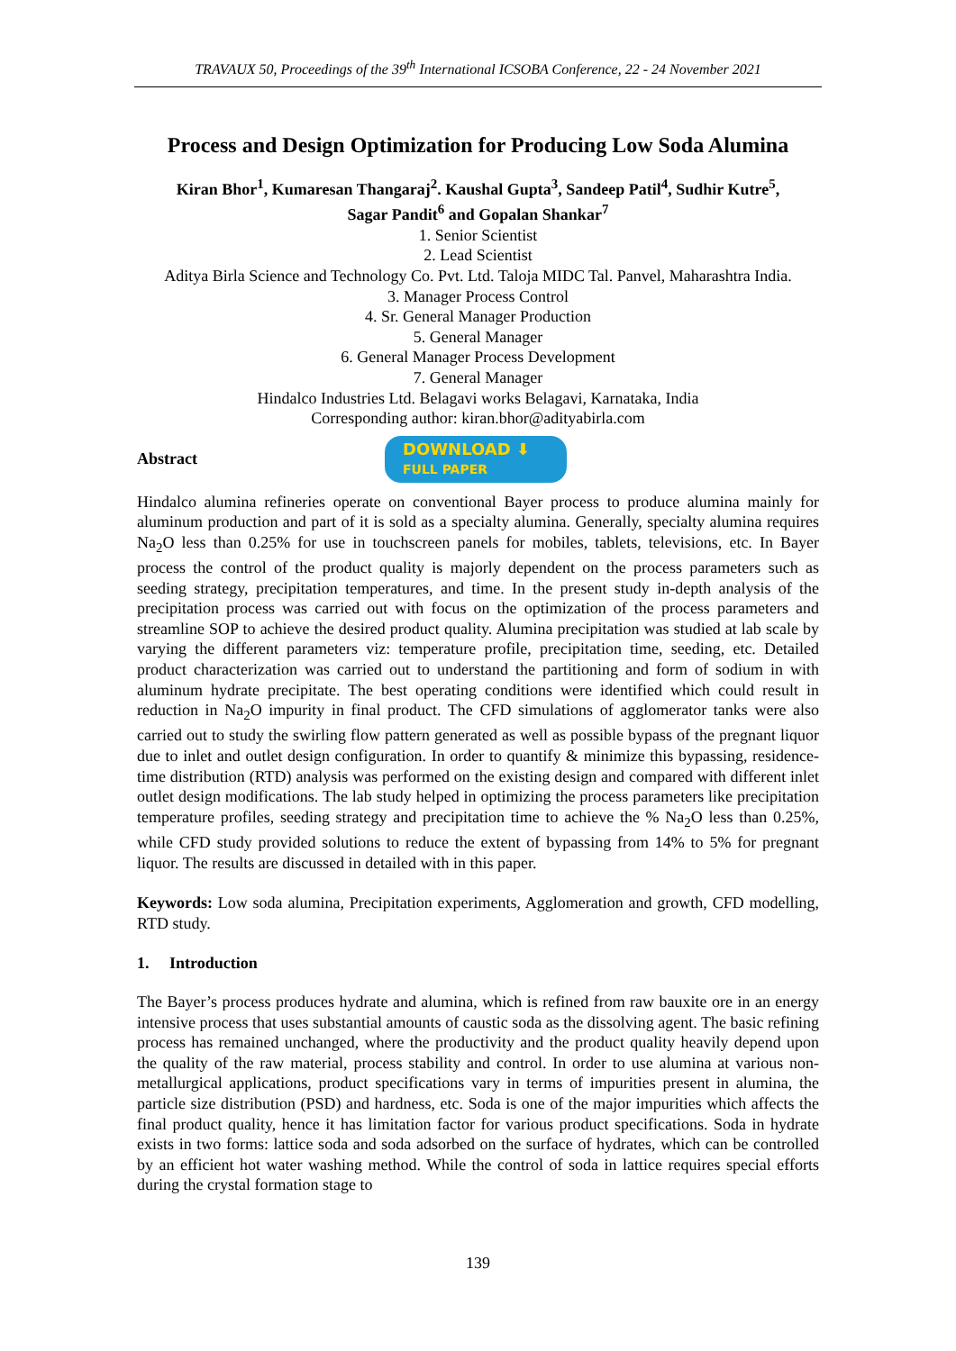TRAVAUX 50, Proceedings of the 39<sup>th</sup> International ICSOBA Conference, 22 - 24 November 2021
Process and Design Optimization for Producing Low Soda Alumina
Kiran Bhor<sup>1</sup>, Kumaresan Thangaraj<sup>2</sup>. Kaushal Gupta<sup>3</sup>, Sandeep Patil<sup>4</sup>, Sudhir Kutre<sup>5</sup>,
Sagar Pandit<sup>6</sup> and Gopalan Shankar<sup>7</sup>
1. Senior Scientist
2. Lead Scientist
Aditya Birla Science and Technology Co. Pvt. Ltd. Taloja MIDC Tal. Panvel, Maharashtra India.
3. Manager Process Control
4. Sr. General Manager Production
5. General Manager
6. General Manager Process Development
7. General Manager
Hindalco Industries Ltd. Belagavi works Belagavi, Karnataka, India
Corresponding author: kiran.bhor@adityabirla.com
Abstract
DOWNLOAD ⬇
FULL PAPER
Hindalco alumina refineries operate on conventional Bayer process to produce alumina mainly for aluminum production and part of it is sold as a specialty alumina. Generally, specialty alumina requires Na<sub>2</sub>O less than 0.25% for use in touchscreen panels for mobiles, tablets, televisions, etc. In Bayer process the control of the product quality is majorly dependent on the process parameters such as seeding strategy, precipitation temperatures, and time. In the present study in-depth analysis of the precipitation process was carried out with focus on the optimization of the process parameters and streamline SOP to achieve the desired product quality. Alumina precipitation was studied at lab scale by varying the different parameters viz: temperature profile, precipitation time, seeding, etc. Detailed product characterization was carried out to understand the partitioning and form of sodium in with aluminum hydrate precipitate. The best operating conditions were identified which could result in reduction in Na<sub>2</sub>O impurity in final product. The CFD simulations of agglomerator tanks were also carried out to study the swirling flow pattern generated as well as possible bypass of the pregnant liquor due to inlet and outlet design configuration. In order to quantify & minimize this bypassing, residence-time distribution (RTD) analysis was performed on the existing design and compared with different inlet outlet design modifications. The lab study helped in optimizing the process parameters like precipitation temperature profiles, seeding strategy and precipitation time to achieve the % Na<sub>2</sub>O less than 0.25%, while CFD study provided solutions to reduce the extent of bypassing from 14% to 5% for pregnant liquor. The results are discussed in detailed with in this paper.
Keywords: Low soda alumina, Precipitation experiments, Agglomeration and growth, CFD modelling, RTD study.
1. Introduction
The Bayer’s process produces hydrate and alumina, which is refined from raw bauxite ore in an energy intensive process that uses substantial amounts of caustic soda as the dissolving agent. The basic refining process has remained unchanged, where the productivity and the product quality heavily depend upon the quality of the raw material, process stability and control. In order to use alumina at various non-metallurgical applications, product specifications vary in terms of impurities present in alumina, the particle size distribution (PSD) and hardness, etc. Soda is one of the major impurities which affects the final product quality, hence it has limitation factor for various product specifications. Soda in hydrate exists in two forms: lattice soda and soda adsorbed on the surface of hydrates, which can be controlled by an efficient hot water washing method. While the control of soda in lattice requires special efforts during the crystal formation stage to
139